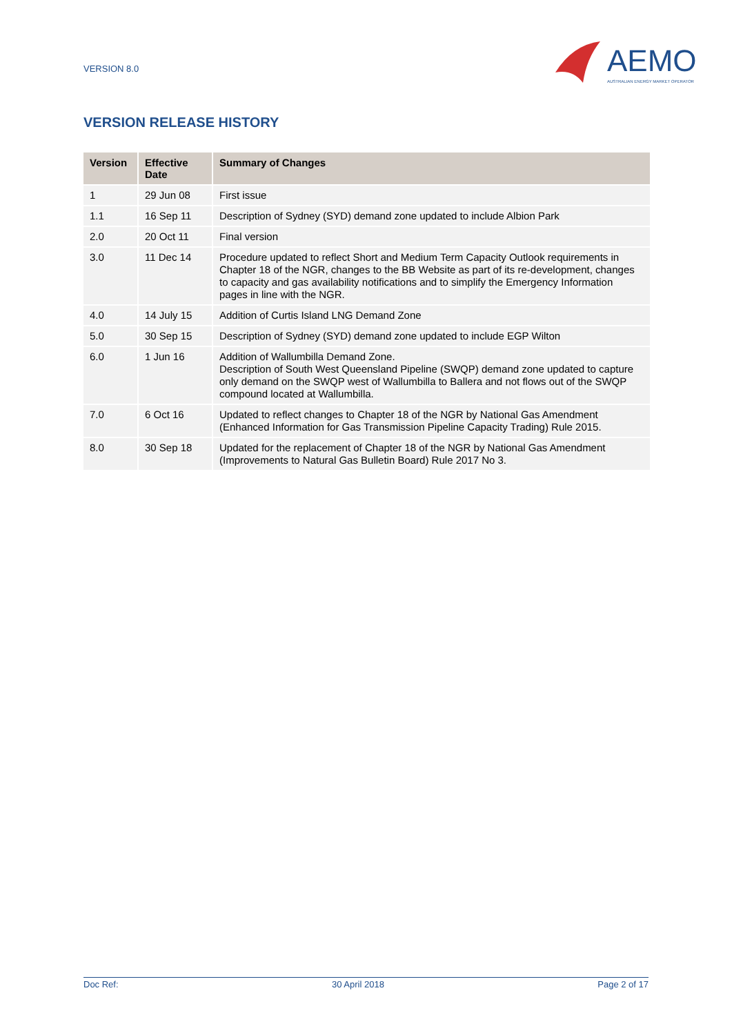VERSION 8.0
AEMO
AUSTRALIAN ENERGY MARKET OPERATOR
VERSION RELEASE HISTORY
| Version | Effective Date | Summary of Changes |
| --- | --- | --- |
| 1 | 29 Jun 08 | First issue |
| 1.1 | 16 Sep 11 | Description of Sydney (SYD) demand zone updated to include Albion Park |
| 2.0 | 20 Oct 11 | Final version |
| 3.0 | 11 Dec 14 | Procedure updated to reflect Short and Medium Term Capacity Outlook requirements in Chapter 18 of the NGR, changes to the BB Website as part of its re-development, changes to capacity and gas availability notifications and to simplify the Emergency Information pages in line with the NGR. |
| 4.0 | 14 July 15 | Addition of Curtis Island LNG Demand Zone |
| 5.0 | 30 Sep 15 | Description of Sydney (SYD) demand zone updated to include EGP Wilton |
| 6.0 | 1 Jun 16 | Addition of Wallumbilla Demand Zone. Description of South West Queensland Pipeline (SWQP) demand zone updated to capture only demand on the SWQP west of Wallumbilla to Ballera and not flows out of the SWQP compound located at Wallumbilla. |
| 7.0 | 6 Oct 16 | Updated to reflect changes to Chapter 18 of the NGR by National Gas Amendment (Enhanced Information for Gas Transmission Pipeline Capacity Trading) Rule 2015. |
| 8.0 | 30 Sep 18 | Updated for the replacement of Chapter 18 of the NGR by National Gas Amendment (Improvements to Natural Gas Bulletin Board) Rule 2017 No 3. |
Doc Ref: 30 April 2018 Page 2 of 17